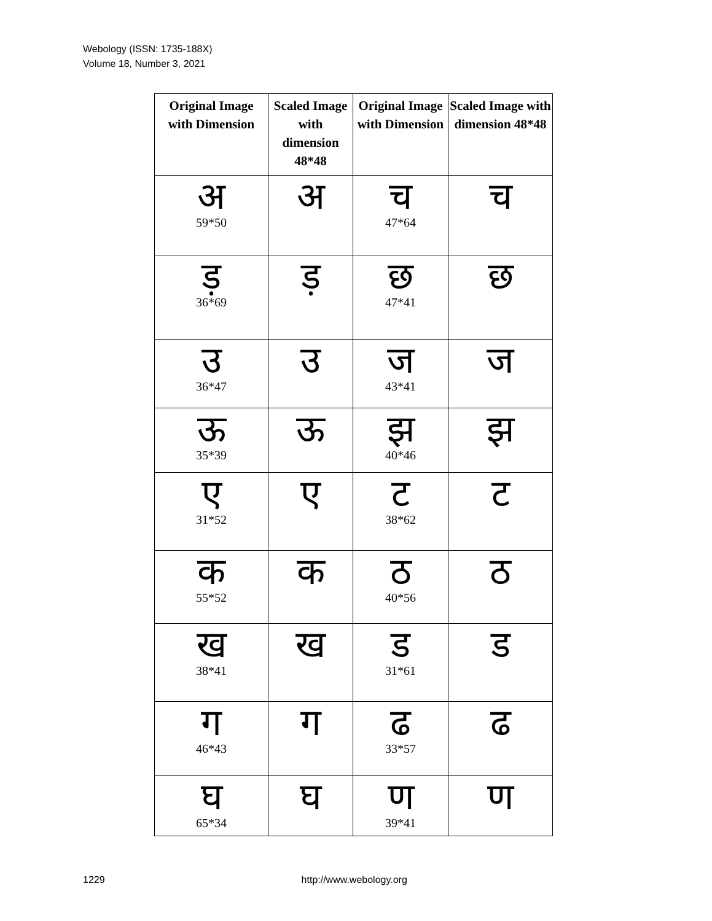Webology (ISSN: 1735-188X)
Volume 18, Number 3, 2021
| Original Image with Dimension | Scaled Image with dimension 48*48 | Original Image with Dimension | Scaled Image with dimension 48*48 |
| --- | --- | --- | --- |
| अ 59*50 | अ | च 47*64 | च |
| ड़ 36*69 | ड़ | छ 47*41 | छ |
| उ 36*47 | उ | ज 43*41 | ज |
| ऊ 35*39 | ऊ | झ 40*46 | झ |
| ए 31*52 | ए | ट 38*62 | ट |
| क 55*52 | क | ठ 40*56 | ठ |
| ख 38*41 | ख | ड 31*61 | ड |
| ग 46*43 | ग | ढ 33*57 | ढ |
| घ 65*34 | घ | ण 39*41 | ण |
1229 http://www.webology.org